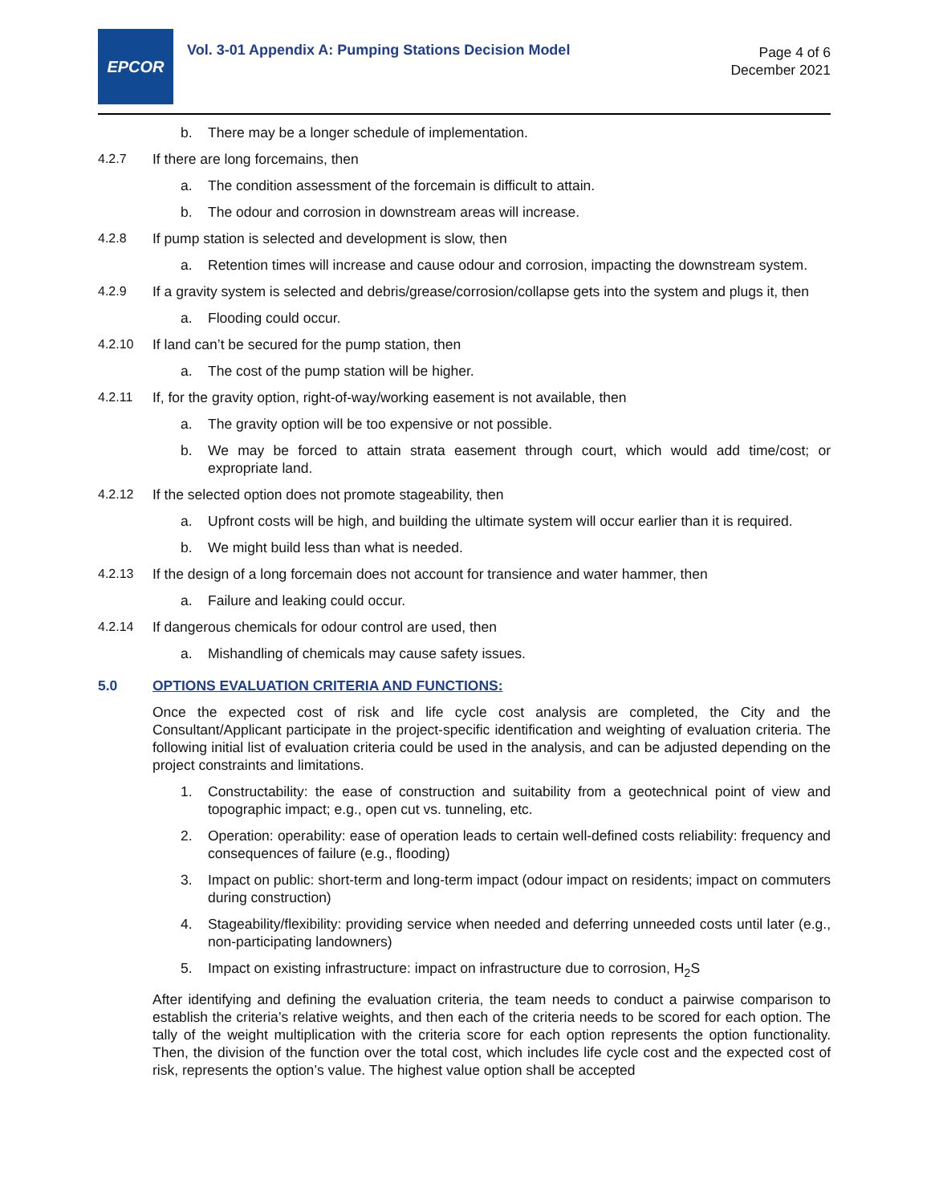EPCOR
Vol. 3-01 Appendix A: Pumping Stations Decision Model
Page 4 of 6
December 2021
b. There may be a longer schedule of implementation.
4.2.7 If there are long forcemains, then
a. The condition assessment of the forcemain is difficult to attain.
b. The odour and corrosion in downstream areas will increase.
4.2.8 If pump station is selected and development is slow, then
a. Retention times will increase and cause odour and corrosion, impacting the downstream system.
4.2.9 If a gravity system is selected and debris/grease/corrosion/collapse gets into the system and plugs it, then
a. Flooding could occur.
4.2.10 If land can’t be secured for the pump station, then
a. The cost of the pump station will be higher.
4.2.11 If, for the gravity option, right-of-way/working easement is not available, then
a. The gravity option will be too expensive or not possible.
b. We may be forced to attain strata easement through court, which would add time/cost; or expropriate land.
4.2.12 If the selected option does not promote stageability, then
a. Upfront costs will be high, and building the ultimate system will occur earlier than it is required.
b. We might build less than what is needed.
4.2.13 If the design of a long forcemain does not account for transience and water hammer, then
a. Failure and leaking could occur.
4.2.14 If dangerous chemicals for odour control are used, then
a. Mishandling of chemicals may cause safety issues.
5.0 OPTIONS EVALUATION CRITERIA AND FUNCTIONS:
Once the expected cost of risk and life cycle cost analysis are completed, the City and the Consultant/Applicant participate in the project-specific identification and weighting of evaluation criteria. The following initial list of evaluation criteria could be used in the analysis, and can be adjusted depending on the project constraints and limitations.
1. Constructability: the ease of construction and suitability from a geotechnical point of view and topographic impact; e.g., open cut vs. tunneling, etc.
2. Operation: operability: ease of operation leads to certain well-defined costs reliability: frequency and consequences of failure (e.g., flooding)
3. Impact on public: short-term and long-term impact (odour impact on residents; impact on commuters during construction)
4. Stageability/flexibility: providing service when needed and deferring unneeded costs until later (e.g., non-participating landowners)
5. Impact on existing infrastructure: impact on infrastructure due to corrosion, H<sub>2</sub>S
After identifying and defining the evaluation criteria, the team needs to conduct a pairwise comparison to establish the criteria’s relative weights, and then each of the criteria needs to be scored for each option. The tally of the weight multiplication with the criteria score for each option represents the option functionality. Then, the division of the function over the total cost, which includes life cycle cost and the expected cost of risk, represents the option’s value. The highest value option shall be accepted